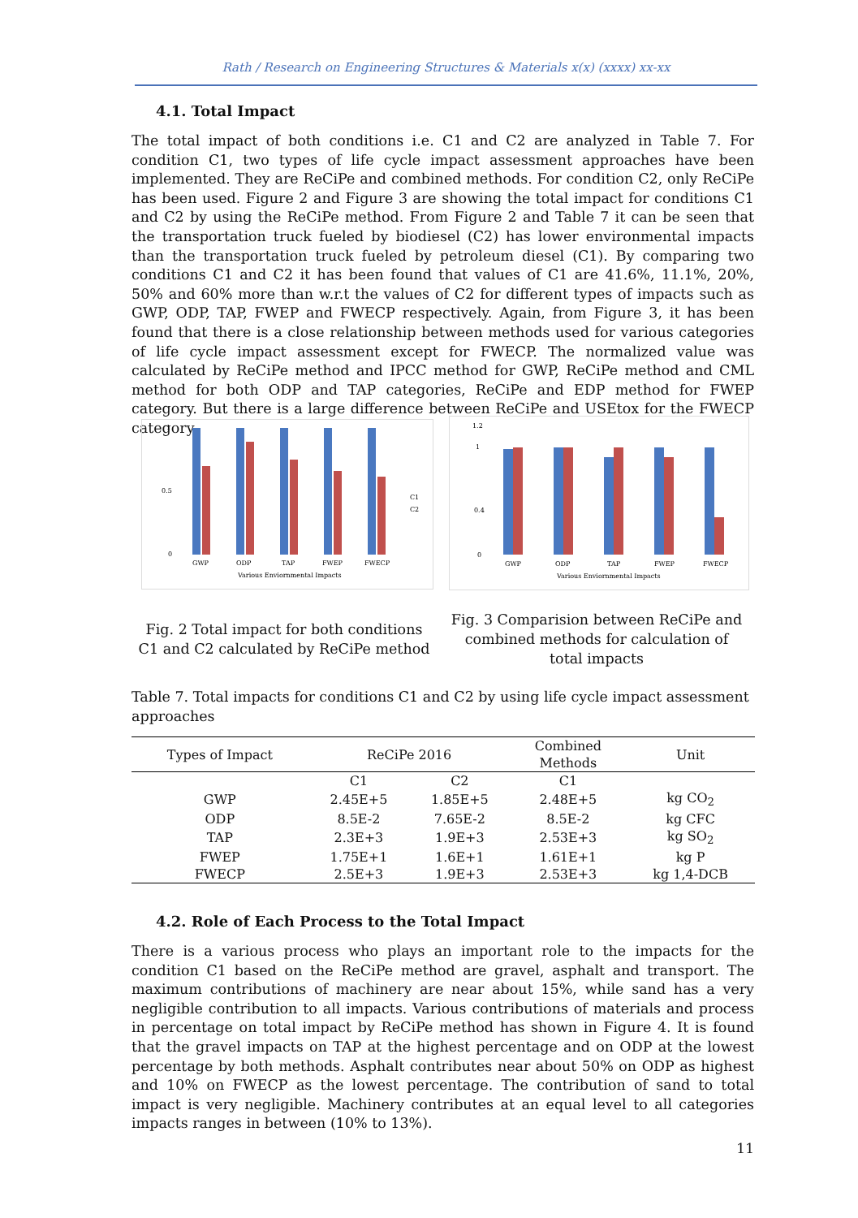Rath / Research on Engineering Structures & Materials x(x) (xxxx) xx-xx
4.1. Total Impact
The total impact of both conditions i.e. C1 and C2 are analyzed in Table 7. For condition C1, two types of life cycle impact assessment approaches have been implemented. They are ReCiPe and combined methods. For condition C2, only ReCiPe has been used. Figure 2 and Figure 3 are showing the total impact for conditions C1 and C2 by using the ReCiPe method. From Figure 2 and Table 7 it can be seen that the transportation truck fueled by biodiesel (C2) has lower environmental impacts than the transportation truck fueled by petroleum diesel (C1). By comparing two conditions C1 and C2 it has been found that values of C1 are 41.6%, 11.1%, 20%, 50% and 60% more than w.r.t the values of C2 for different types of impacts such as GWP, ODP, TAP, FWEP and FWECP respectively. Again, from Figure 3, it has been found that there is a close relationship between methods used for various categories of life cycle impact assessment except for FWECP. The normalized value was calculated by ReCiPe method and IPCC method for GWP, ReCiPe method and CML method for both ODP and TAP categories, ReCiPe and EDP method for FWEP category. But there is a large difference between ReCiPe and USEtox for the FWECP category.
1
0.5
0
GWP
ODP
TAP
FWEP
FWECP
Various Enviornmental Impacts
C1
C2
1.2
1
0.4
0
GWP
ODP
TAP
FWEP
FWECP
Various Enviornmental Impacts
Fig. 2 Total impact for both conditions C1 and C2 calculated by ReCiPe method
Fig. 3 Comparision between ReCiPe and combined methods for calculation of total impacts
Table 7. Total impacts for conditions C1 and C2 by using life cycle impact assessment approaches
| Types of Impact | ReCiPe 2016 | | Combined Methods | Unit |
| --- | --- | --- | --- | --- |
| | C1 | C2 | C1 | |
| GWP | 2.45E+5 | 1.85E+5 | 2.48E+5 | kg CO<sub>2</sub> |
| ODP | 8.5E-2 | 7.65E-2 | 8.5E-2 | kg CFC |
| TAP | 2.3E+3 | 1.9E+3 | 2.53E+3 | kg SO<sub>2</sub> |
| FWEP | 1.75E+1 | 1.6E+1 | 1.61E+1 | kg P |
| FWECP | 2.5E+3 | 1.9E+3 | 2.53E+3 | kg 1,4-DCB |
4.2. Role of Each Process to the Total Impact
There is a various process who plays an important role to the impacts for the condition C1 based on the ReCiPe method are gravel, asphalt and transport. The maximum contributions of machinery are near about 15%, while sand has a very negligible contribution to all impacts. Various contributions of materials and process in percentage on total impact by ReCiPe method has shown in Figure 4. It is found that the gravel impacts on TAP at the highest percentage and on ODP at the lowest percentage by both methods. Asphalt contributes near about 50% on ODP as highest and 10% on FWECP as the lowest percentage. The contribution of sand to total impact is very negligible. Machinery contributes at an equal level to all categories impacts ranges in between (10% to 13%).
11